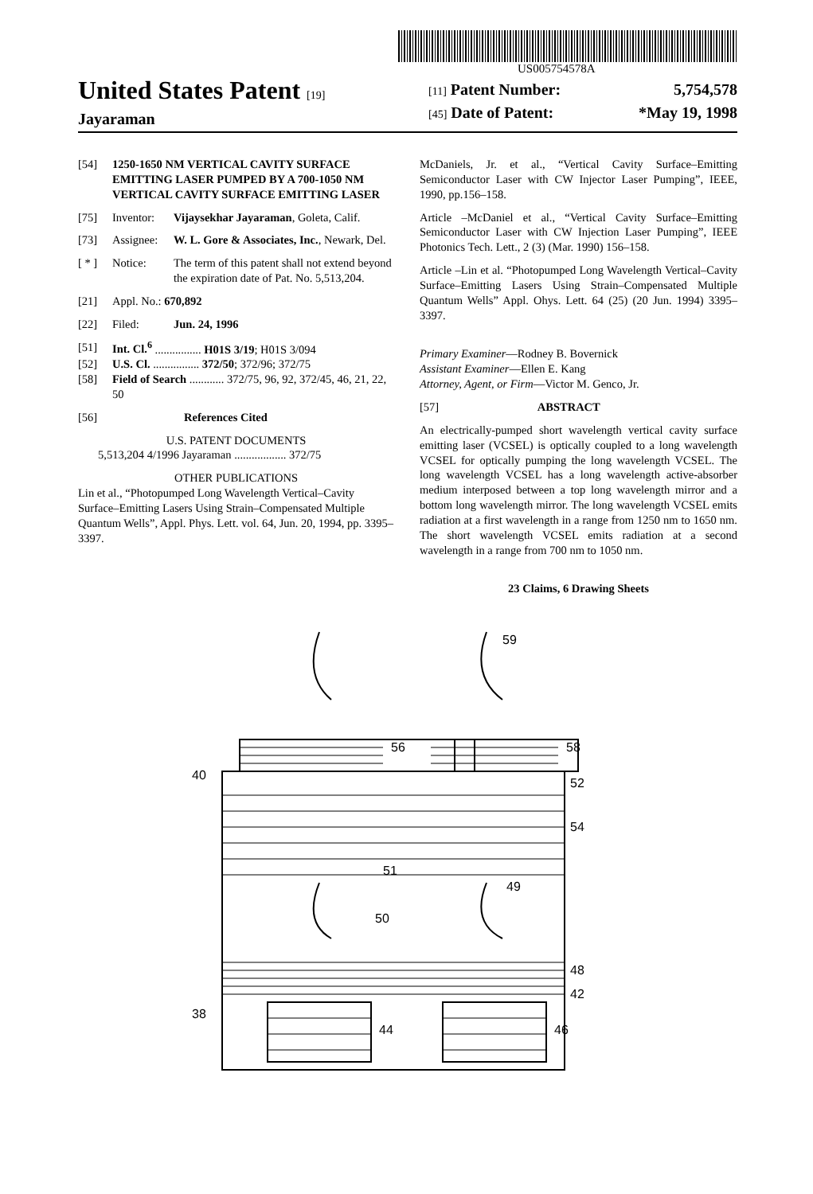US005754578A
United States Patent [19]
Jayaraman
[11] Patent Number: 5,754,578
[45] Date of Patent: *May 19, 1998
[54] 1250-1650 NM VERTICAL CAVITY SURFACE EMITTING LASER PUMPED BY A 700-1050 NM VERTICAL CAVITY SURFACE EMITTING LASER
[75] Inventor: Vijaysekhar Jayaraman, Goleta, Calif.
[73] Assignee: W. L. Gore & Associates, Inc., Newark, Del.
[ * ] Notice: The term of this patent shall not extend beyond the expiration date of Pat. No. 5,513,204.
[21] Appl. No.: 670,892
[22] Filed: Jun. 24, 1996
[51] Int. Cl.<sup>6</sup> ................ H01S 3/19; H01S 3/094
[52] U.S. Cl. ................ 372/50; 372/96; 372/75
[58] Field of Search ............ 372/75, 96, 92, 372/45, 46, 21, 22, 50
[56] References Cited
U.S. PATENT DOCUMENTS
5,513,204 4/1996 Jayaraman .................. 372/75
OTHER PUBLICATIONS
Lin et al., “Photopumped Long Wavelength Vertical–Cavity Surface–Emitting Lasers Using Strain–Compensated Multiple Quantum Wells”, Appl. Phys. Lett. vol. 64, Jun. 20, 1994, pp. 3395–3397.
McDaniels, Jr. et al., “Vertical Cavity Surface–Emitting Semiconductor Laser with CW Injector Laser Pumping”, IEEE, 1990, pp.156–158.
Article –McDaniel et al., “Vertical Cavity Surface–Emitting Semiconductor Laser with CW Injection Laser Pumping”, IEEE Photonics Tech. Lett., 2 (3) (Mar. 1990) 156–158.
Article –Lin et al. “Photopumped Long Wavelength Vertical–Cavity Surface–Emitting Lasers Using Strain–Compensated Multiple Quantum Wells” Appl. Ohys. Lett. 64 (25) (20 Jun. 1994) 3395–3397.
Primary Examiner—Rodney B. Bovernick
Assistant Examiner—Ellen E. Kang
Attorney, Agent, or Firm—Victor M. Genco, Jr.
[57] ABSTRACT
An electrically-pumped short wavelength vertical cavity surface emitting laser (VCSEL) is optically coupled to a long wavelength VCSEL for optically pumping the long wavelength VCSEL. The long wavelength VCSEL has a long wavelength active-absorber medium interposed between a top long wavelength mirror and a bottom long wavelength mirror. The long wavelength VCSEL emits radiation at a first wavelength in a range from 1250 nm to 1650 nm. The short wavelength VCSEL emits radiation at a second wavelength in a range from 700 nm to 1050 nm.
23 Claims, 6 Drawing Sheets
56
58
52
54
40
59
51
49
50
48
42
38
44
46